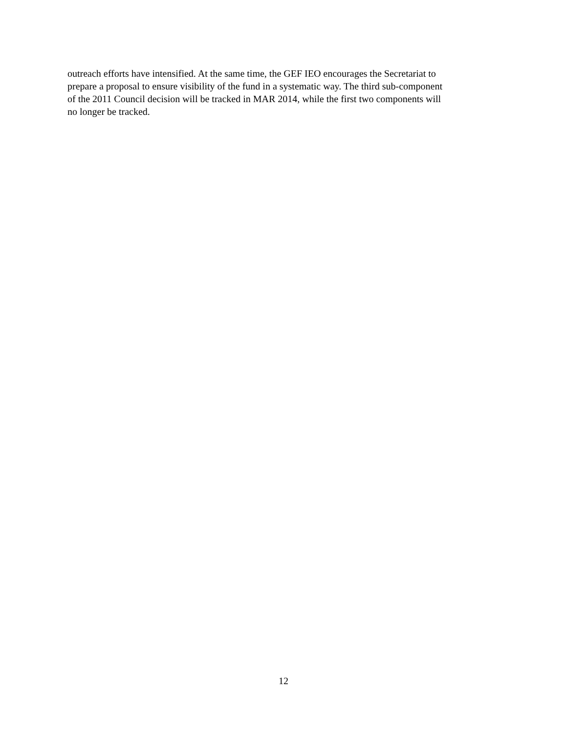outreach efforts have intensified. At the same time, the GEF IEO encourages the Secretariat to
prepare a proposal to ensure visibility of the fund in a systematic way. The third sub-component
of the 2011 Council decision will be tracked in MAR 2014, while the first two components will
no longer be tracked.
12